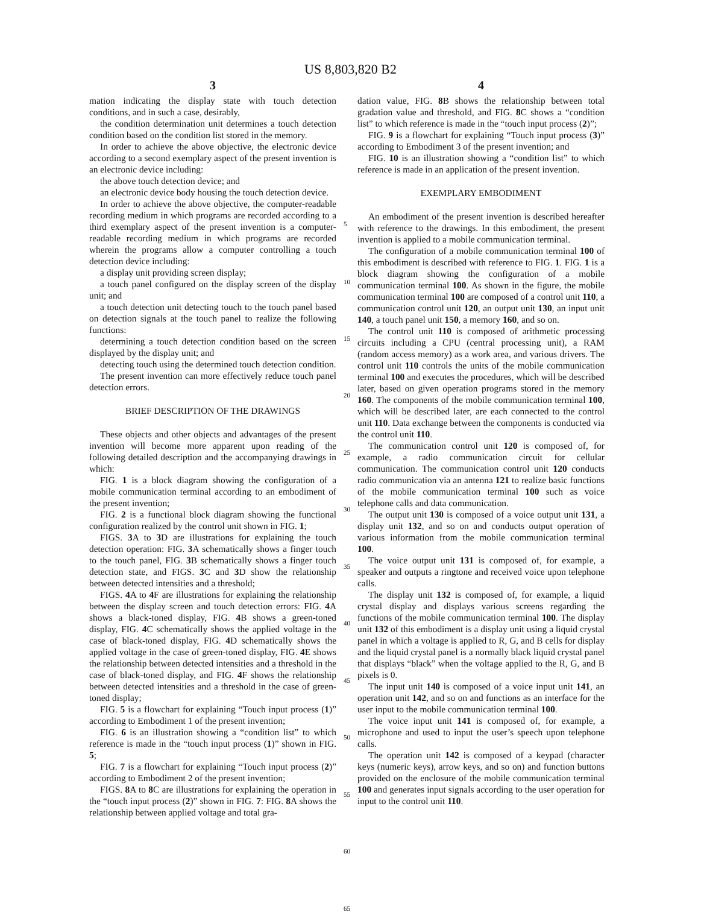US 8,803,820 B2
3
mation indicating the display state with touch detection conditions, and in such a case, desirably,
the condition determination unit determines a touch detection condition based on the condition list stored in the memory.
In order to achieve the above objective, the electronic device according to a second exemplary aspect of the present invention is an electronic device including:
the above touch detection device; and
an electronic device body housing the touch detection device.
In order to achieve the above objective, the computer-readable recording medium in which programs are recorded according to a third exemplary aspect of the present invention is a computer-readable recording medium in which programs are recorded wherein the programs allow a computer controlling a touch detection device including:
a display unit providing screen display;
a touch panel configured on the display screen of the display unit; and
a touch detection unit detecting touch to the touch panel based on detection signals at the touch panel to realize the following functions:
determining a touch detection condition based on the screen displayed by the display unit; and
detecting touch using the determined touch detection condition.
The present invention can more effectively reduce touch panel detection errors.
BRIEF DESCRIPTION OF THE DRAWINGS
These objects and other objects and advantages of the present invention will become more apparent upon reading of the following detailed description and the accompanying drawings in which:
FIG. 1 is a block diagram showing the configuration of a mobile communication terminal according to an embodiment of the present invention;
FIG. 2 is a functional block diagram showing the functional configuration realized by the control unit shown in FIG. 1;
FIGS. 3 A to 3 D are illustrations for explaining the touch detection operation: FIG. 3 A schematically shows a finger touch to the touch panel, FIG. 3 B schematically shows a finger touch detection state, and FIGS. 3 C and 3 D show the relationship between detected intensities and a threshold;
FIGS. 4 A to 4 F are illustrations for explaining the relationship between the display screen and touch detection errors: FIG. 4 A shows a black-toned display, FIG. 4 B shows a green-toned display, FIG. 4 C schematically shows the applied voltage in the case of black-toned display, FIG. 4 D schematically shows the applied voltage in the case of green-toned display, FIG. 4 E shows the relationship between detected intensities and a threshold in the case of black-toned display, and FIG. 4 F shows the relationship between detected intensities and a threshold in the case of green-toned display;
FIG. 5 is a flowchart for explaining “Touch input process (1)” according to Embodiment 1 of the present invention;
FIG. 6 is an illustration showing a “condition list” to which reference is made in the “touch input process (1)” shown in FIG. 5;
FIG. 7 is a flowchart for explaining “Touch input process (2)” according to Embodiment 2 of the present invention;
FIGS. 8 A to 8 C are illustrations for explaining the operation in the “touch input process (2)” shown in FIG. 7: FIG. 8 A shows the relationship between applied voltage and total gra-
5
10
15
20
25
30
35
40
45
50
55
60
65
4
dation value, FIG. 8 B shows the relationship between total gradation value and threshold, and FIG. 8 C shows a “condition list” to which reference is made in the “touch input process (2)”;
FIG. 9 is a flowchart for explaining “Touch input process (3)” according to Embodiment 3 of the present invention; and
FIG. 10 is an illustration showing a “condition list” to which reference is made in an application of the present invention.
EXEMPLARY EMBODIMENT
An embodiment of the present invention is described hereafter with reference to the drawings. In this embodiment, the present invention is applied to a mobile communication terminal.
The configuration of a mobile communication terminal 100 of this embodiment is described with reference to FIG. 1. FIG. 1 is a block diagram showing the configuration of a mobile communication terminal 100. As shown in the figure, the mobile communication terminal 100 are composed of a control unit 110, a communication control unit 120, an output unit 130, an input unit 140, a touch panel unit 150, a memory 160, and so on.
The control unit 110 is composed of arithmetic processing circuits including a CPU (central processing unit), a RAM (random access memory) as a work area, and various drivers. The control unit 110 controls the units of the mobile communication terminal 100 and executes the procedures, which will be described later, based on given operation programs stored in the memory 160. The components of the mobile communication terminal 100, which will be described later, are each connected to the control unit 110. Data exchange between the components is conducted via the control unit 110.
The communication control unit 120 is composed of, for example, a radio communication circuit for cellular communication. The communication control unit 120 conducts radio communication via an antenna 121 to realize basic functions of the mobile communication terminal 100 such as voice telephone calls and data communication.
The output unit 130 is composed of a voice output unit 131, a display unit 132, and so on and conducts output operation of various information from the mobile communication terminal 100.
The voice output unit 131 is composed of, for example, a speaker and outputs a ringtone and received voice upon telephone calls.
The display unit 132 is composed of, for example, a liquid crystal display and displays various screens regarding the functions of the mobile communication terminal 100. The display unit 132 of this embodiment is a display unit using a liquid crystal panel in which a voltage is applied to R, G, and B cells for display and the liquid crystal panel is a normally black liquid crystal panel that displays “black” when the voltage applied to the R, G, and B pixels is 0.
The input unit 140 is composed of a voice input unit 141, an operation unit 142, and so on and functions as an interface for the user input to the mobile communication terminal 100.
The voice input unit 141 is composed of, for example, a microphone and used to input the user’s speech upon telephone calls.
The operation unit 142 is composed of a keypad (character keys (numeric keys), arrow keys, and so on) and function buttons provided on the enclosure of the mobile communication terminal 100 and generates input signals according to the user operation for input to the control unit 110.